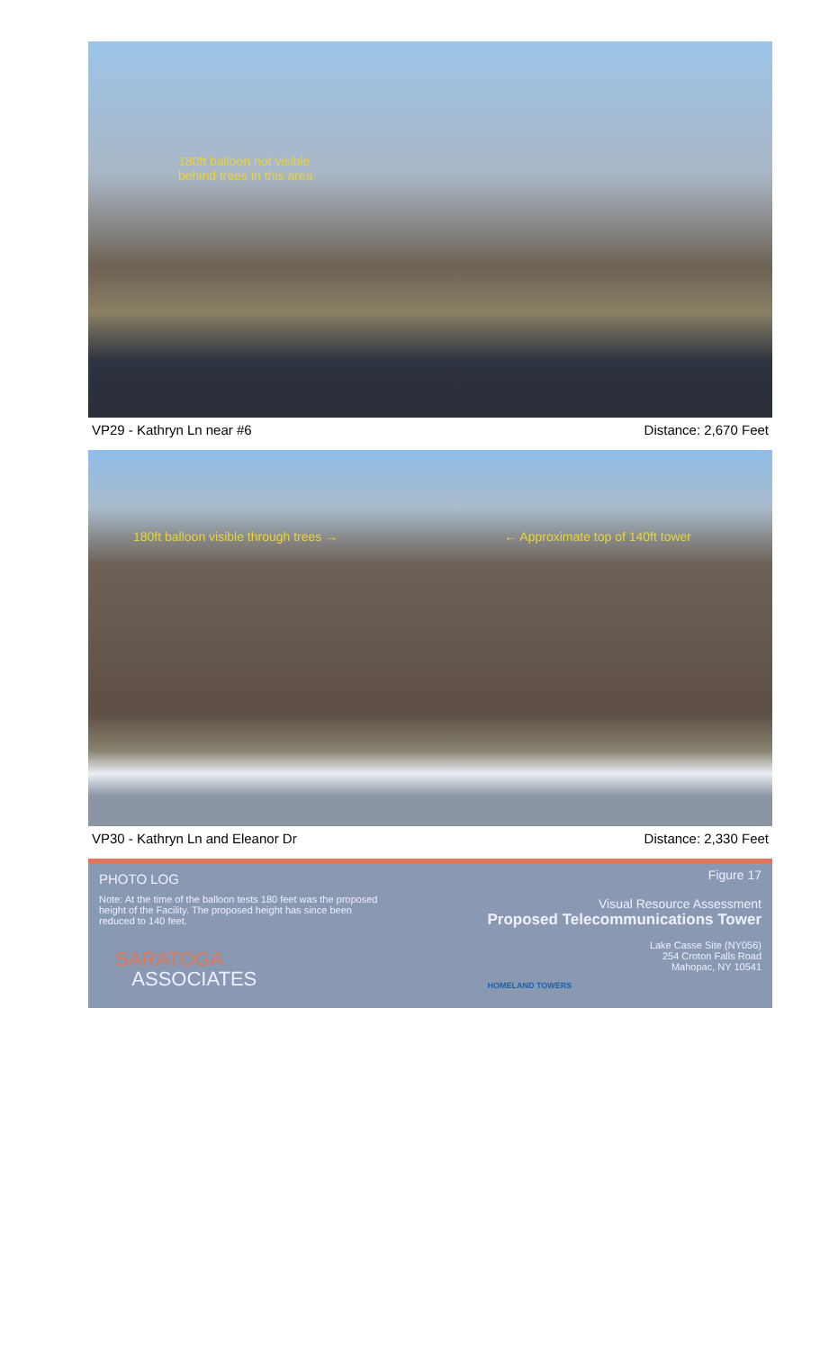180ft balloon not visible
behind trees in this area
VP29 - Kathryn Ln near #6 Distance: 2,670 Feet
180ft balloon visible through trees → ← Approximate top of 140ft tower
VP30 - Kathryn Ln and Eleanor Dr Distance: 2,330 Feet
PHOTO LOG
Note: At the time of the balloon tests 180 feet was the proposed height of the Facility. The proposed height has since been reduced to 140 feet.
SARATOGA
ASSOCIATES
Figure 17
Visual Resource Assessment
Proposed Telecommunications Tower
HOMELAND TOWERS
Lake Casse Site (NY056)
254 Croton Falls Road
Mahopac, NY 10541